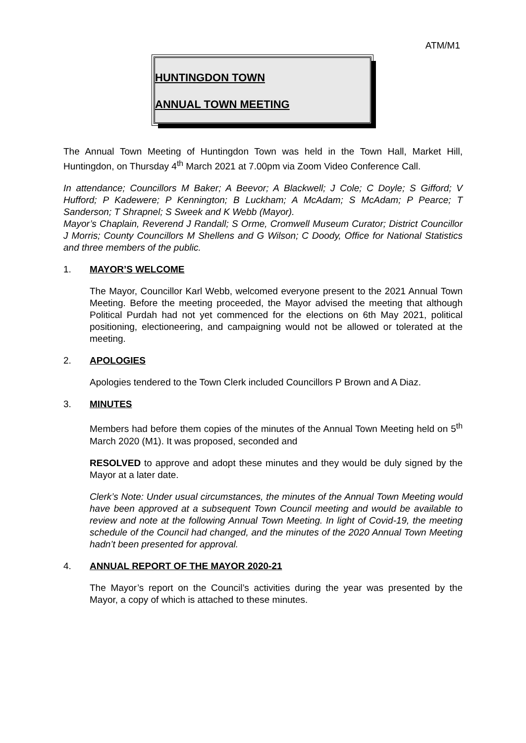ATM/M1
HUNTINGDON TOWN
ANNUAL TOWN MEETING
The Annual Town Meeting of Huntingdon Town was held in the Town Hall, Market Hill, Huntingdon, on Thursday 4<sup>th</sup> March 2021 at 7.00pm via Zoom Video Conference Call.
In attendance; Councillors M Baker; A Beevor; A Blackwell; J Cole; C Doyle; S Gifford; V Hufford; P Kadewere; P Kennington; B Luckham; A McAdam; S McAdam; P Pearce; T Sanderson; T Shrapnel; S Sweek and K Webb (Mayor).
Mayor’s Chaplain, Reverend J Randall; S Orme, Cromwell Museum Curator; District Councillor J Morris; County Councillors M Shellens and G Wilson; C Doody, Office for National Statistics and three members of the public.
1. MAYOR’S WELCOME
The Mayor, Councillor Karl Webb, welcomed everyone present to the 2021 Annual Town Meeting. Before the meeting proceeded, the Mayor advised the meeting that although Political Purdah had not yet commenced for the elections on 6th May 2021, political positioning, electioneering, and campaigning would not be allowed or tolerated at the meeting.
2. APOLOGIES
Apologies tendered to the Town Clerk included Councillors P Brown and A Diaz.
3. MINUTES
Members had before them copies of the minutes of the Annual Town Meeting held on 5<sup>th</sup> March 2020 (M1). It was proposed, seconded and
RESOLVED to approve and adopt these minutes and they would be duly signed by the Mayor at a later date.
Clerk’s Note: Under usual circumstances, the minutes of the Annual Town Meeting would have been approved at a subsequent Town Council meeting and would be available to review and note at the following Annual Town Meeting. In light of Covid-19, the meeting schedule of the Council had changed, and the minutes of the 2020 Annual Town Meeting hadn’t been presented for approval.
4. ANNUAL REPORT OF THE MAYOR 2020-21
The Mayor’s report on the Council’s activities during the year was presented by the Mayor, a copy of which is attached to these minutes.